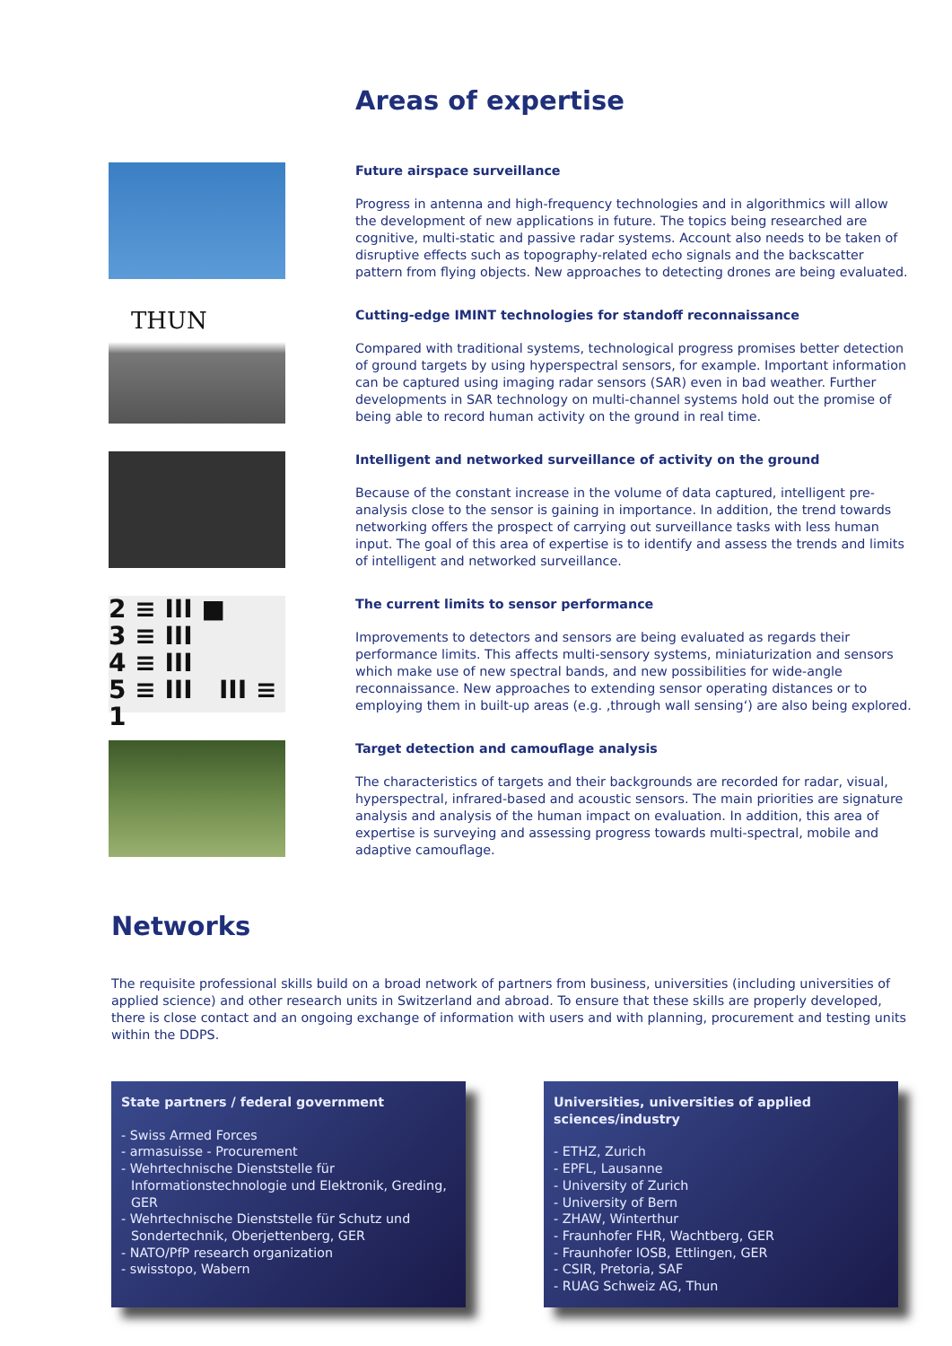Areas of expertise
Future airspace surveillance
Progress in antenna and high-frequency technologies and in algorithmics will allow the development of new applications in future. The topics being researched are cognitive, multi-static and passive radar systems. Account also needs to be taken of disruptive effects such as topography-related echo signals and the backscatter pattern from flying objects. New approaches to detecting drones are being evaluated.
THUN
Cutting-edge IMINT technologies for standoff reconnaissance
Compared with traditional systems, technological progress promises better detection of ground targets by using hyperspectral sensors, for example. Important information can be captured using imaging radar sensors (SAR) even in bad weather. Further developments in SAR technology on multi-channel systems hold out the promise of being able to record human activity on the ground in real time.
Intelligent and networked surveillance of activity on the ground
Because of the constant increase in the volume of data captured, intelligent pre-analysis close to the sensor is gaining in importance. In addition, the trend towards networking offers the prospect of carrying out surveillance tasks with less human input. The goal of this area of expertise is to identify and assess the trends and limits of intelligent and networked surveillance.
2 ≡ III ■
3 ≡ III
4 ≡ III
5 ≡ III III ≡ 1
The current limits to sensor performance
Improvements to detectors and sensors are being evaluated as regards their performance limits. This affects multi-sensory systems, miniaturization and sensors which make use of new spectral bands, and new possibilities for wide-angle reconnaissance. New approaches to extending sensor operating distances or to employing them in built-up areas (e.g. ‚through wall sensing‘) are also being explored.
Target detection and camouflage analysis
The characteristics of targets and their backgrounds are recorded for radar, visual, hyperspectral, infrared-based and acoustic sensors. The main priorities are signature analysis and analysis of the human impact on evaluation. In addition, this area of expertise is surveying and assessing progress towards multi-spectral, mobile and adaptive camouflage.
Networks
The requisite professional skills build on a broad network of partners from business, universities (including universities of applied science) and other research units in Switzerland and abroad. To ensure that these skills are properly developed, there is close contact and an ongoing exchange of information with users and with planning, procurement and testing units within the DDPS.
State partners / federal government
- Swiss Armed Forces
- armasuisse - Procurement
- Wehrtechnische Dienststelle für Informationstechnologie und Elektronik, Greding, GER
- Wehrtechnische Dienststelle für Schutz und Sondertechnik, Oberjettenberg, GER
- NATO/PfP research organization
- swisstopo, Wabern
Universities, universities of applied sciences/industry
- ETHZ, Zurich
- EPFL, Lausanne
- University of Zurich
- University of Bern
- ZHAW, Winterthur
- Fraunhofer FHR, Wachtberg, GER
- Fraunhofer IOSB, Ettlingen, GER
- CSIR, Pretoria, SAF
- RUAG Schweiz AG, Thun